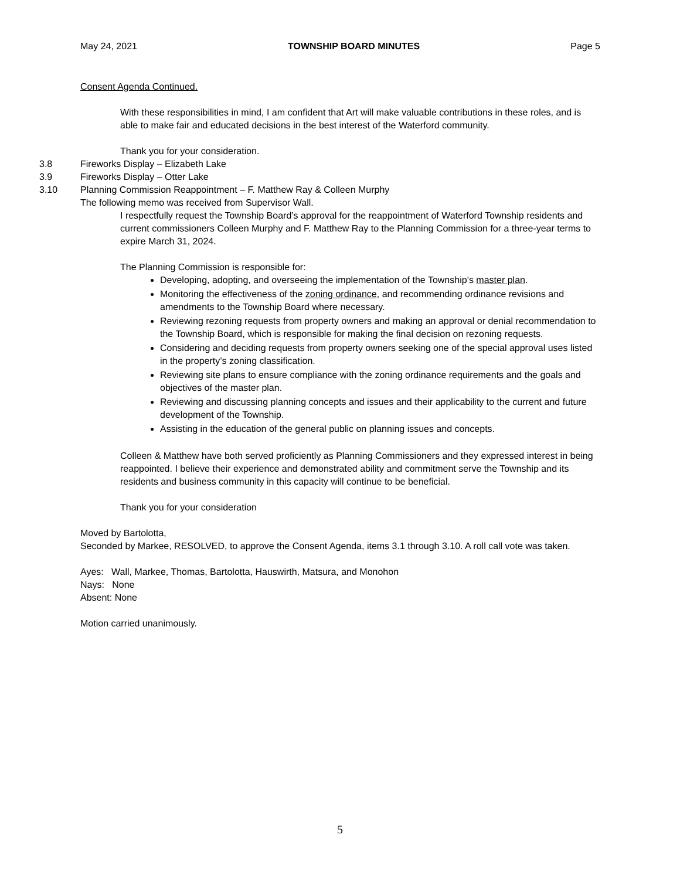May 24, 2021 TOWNSHIP BOARD MINUTES Page 5
Consent Agenda Continued.
With these responsibilities in mind, I am confident that Art will make valuable contributions in these roles, and is able to make fair and educated decisions in the best interest of the Waterford community.
Thank you for your consideration.
3.8 Fireworks Display – Elizabeth Lake
3.9 Fireworks Display – Otter Lake
3.10 Planning Commission Reappointment – F. Matthew Ray & Colleen Murphy
The following memo was received from Supervisor Wall.
I respectfully request the Township Board’s approval for the reappointment of Waterford Township residents and current commissioners Colleen Murphy and F. Matthew Ray to the Planning Commission for a three-year terms to expire March 31, 2024.
The Planning Commission is responsible for:
Developing, adopting, and overseeing the implementation of the Township’s master plan.
Monitoring the effectiveness of the zoning ordinance, and recommending ordinance revisions and amendments to the Township Board where necessary.
Reviewing rezoning requests from property owners and making an approval or denial recommendation to the Township Board, which is responsible for making the final decision on rezoning requests.
Considering and deciding requests from property owners seeking one of the special approval uses listed in the property’s zoning classification.
Reviewing site plans to ensure compliance with the zoning ordinance requirements and the goals and objectives of the master plan.
Reviewing and discussing planning concepts and issues and their applicability to the current and future development of the Township.
Assisting in the education of the general public on planning issues and concepts.
Colleen & Matthew have both served proficiently as Planning Commissioners and they expressed interest in being reappointed. I believe their experience and demonstrated ability and commitment serve the Township and its residents and business community in this capacity will continue to be beneficial.
Thank you for your consideration
Moved by Bartolotta,
Seconded by Markee, RESOLVED, to approve the Consent Agenda, items 3.1 through 3.10. A roll call vote was taken.
Ayes: Wall, Markee, Thomas, Bartolotta, Hauswirth, Matsura, and Monohon
Nays: None
Absent: None
Motion carried unanimously.
5